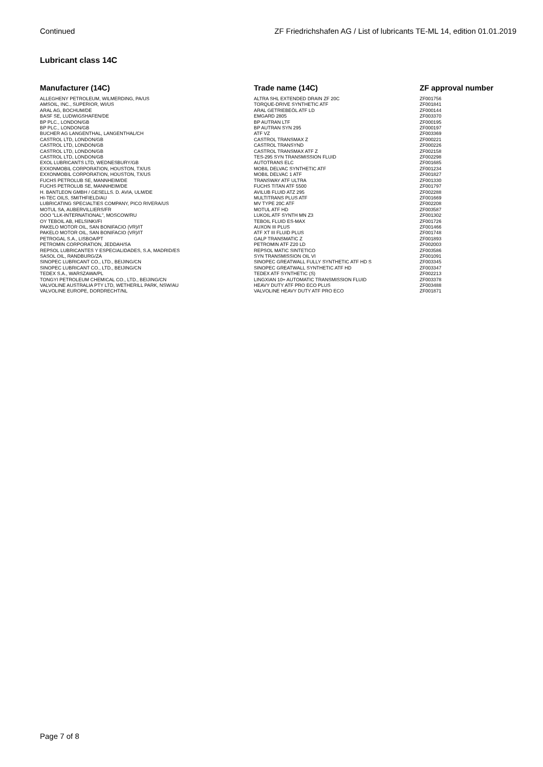Continued ZF Friedrichshafen AG / List of lubricants TE-ML 14, edition 01.01.2019
Lubricant class 14C
| Manufacturer (14C) | Trade name (14C) | ZF approval number |
| --- | --- | --- |
| ALLEGHENY PETROLEUM, WILMERDING, PA/US | ALTRA SHL EXTENDED DRAIN ZF 20C | ZF001756 |
| AMSOIL, INC., SUPERIOR, WI/US | TORQUE-DRIVE SYNTHETIC ATF | ZF001841 |
| ARAL AG, BOCHUM/DE | ARAL GETRIEBEÖL ATF LD | ZF000144 |
| BASF SE, LUDWIGSHAFEN/DE | EMGARD 2805 | ZF003370 |
| BP PLC., LONDON/GB | BP AUTRAN LTF | ZF000195 |
| BP PLC., LONDON/GB | BP AUTRAN SYN 295 | ZF000197 |
| BUCHER AG LANGENTHAL, LANGENTHAL/CH | ATF VZ | ZF003369 |
| CASTROL LTD, LONDON/GB | CASTROL TRANSMAX Z | ZF000221 |
| CASTROL LTD, LONDON/GB | CASTROL TRANSYND | ZF000226 |
| CASTROL LTD, LONDON/GB | CASTROL TRANSMAX ATF Z | ZF002158 |
| CASTROL LTD, LONDON/GB | TES-295 SYN TRANSMISSION FLUID | ZF002298 |
| EXOL LUBRICANTS LTD, WEDNESBURY/GB | AUTOTRANS ELC | ZF001685 |
| EXXONMOBIL CORPORATION, HOUSTON, TX/US | MOBIL DELVAC SYNTHETIC ATF | ZF001234 |
| EXXONMOBIL CORPORATION, HOUSTON, TX/US | MOBIL DELVAC 1 ATF | ZF001827 |
| FUCHS PETROLUB SE, MANNHEIM/DE | TRANSWAY ATF ULTRA | ZF001330 |
| FUCHS PETROLUB SE, MANNHEIM/DE | FUCHS TITAN ATF 5500 | ZF001797 |
| H. BANTLEON GMBH / GESELLS. D. AVIA, ULM/DE | AVILUB FLUID ATZ 295 | ZF002288 |
| HI-TEC OILS, SMITHFIELD/AU | MULTITRANS PLUS ATF | ZF001669 |
| LUBRICATING SPECIALTIES COMPANY, PICO RIVERA/US | MV TYPE 20C ATF | ZF002208 |
| MOTUL SA, AUBERVILLIERS/FR | MOTUL ATF HD | ZF003587 |
| OOO "LLK-INTERNATIONAL", MOSCOW/RU | LUKOIL ATF SYNTH MN Z3 | ZF001302 |
| OY TEBOIL AB, HELSINKI/FI | TEBOIL FLUID ES-MAX | ZF001726 |
| PAKELO MOTOR OIL, SAN BONIFACIO (VR)/IT | AUXON III PLUS | ZF001466 |
| PAKELO MOTOR OIL, SAN BONIFACIO (VR)/IT | ATF XT III FLUID PLUS | ZF001748 |
| PETROGAL S.A., LISBOA/PT | GALP TRANSMATIC Z | ZF001893 |
| PETROMIN CORPORATION, JEDDAH/SA | PETROMIN ATF Z20 LD | ZF002003 |
| REPSOL LUBRICANTES Y ESPECIALIDADES, S.A, MADRID/ES | REPSOL MATIC SINTETICO | ZF003586 |
| SASOL OIL, RANDBURG/ZA | SYN TRANSMISSION OIL VI | ZF001091 |
| SINOPEC LUBRICANT CO., LTD., BEIJING/CN | SINOPEC GREATWALL FULLY SYNTHETIC ATF HD S | ZF003345 |
| SINOPEC LUBRICANT CO., LTD., BEIJING/CN | SINOPEC GREATWALL SYNTHETIC ATF HD | ZF003347 |
| TEDEX S.A., WARSZAWA/PL | TEDEX ATF SYNTHETIC (S) | ZF002213 |
| TONGYI PETROLEUM CHEMICAL CO., LTD., BEIJING/CN | LINGXIAN 10+ AUTOMATIC TRANSMISSION FLUID | ZF003378 |
| VALVOLINE AUSTRALIA PTY LTD, WETHERILL PARK, NSW/AU | HEAVY DUTY ATF PRO ECO PLUS | ZF003488 |
| VALVOLINE EUROPE, DORDRECHT/NL | VALVOLINE HEAVY DUTY ATF PRO ECO | ZF001871 |
Page 7 of 8